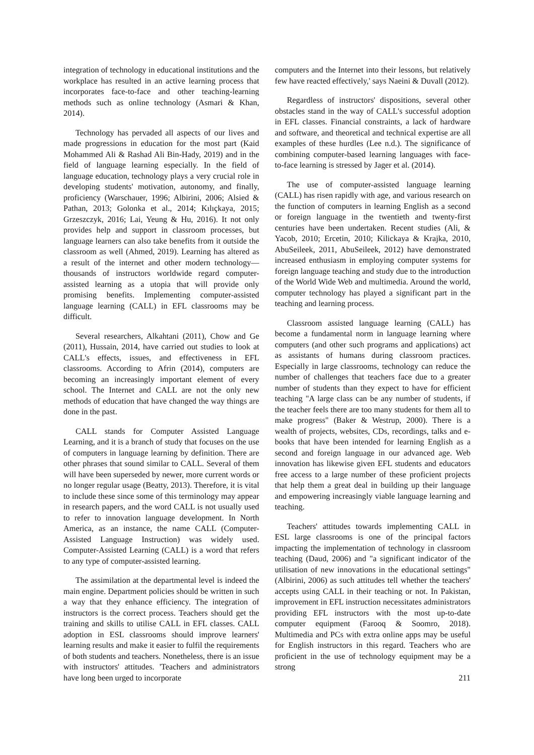integration of technology in educational institutions and the workplace has resulted in an active learning process that incorporates face-to-face and other teaching-learning methods such as online technology (Asmari & Khan, 2014).
Technology has pervaded all aspects of our lives and made progressions in education for the most part (Kaid Mohammed Ali & Rashad Ali Bin-Hady, 2019) and in the field of language learning especially. In the field of language education, technology plays a very crucial role in developing students' motivation, autonomy, and finally, proficiency (Warschauer, 1996; Albirini, 2006; Alsied & Pathan, 2013; Golonka et al., 2014; Kılıçkaya, 2015; Grzeszczyk, 2016; Lai, Yeung & Hu, 2016). It not only provides help and support in classroom processes, but language learners can also take benefits from it outside the classroom as well (Ahmed, 2019). Learning has altered as a result of the internet and other modern technology—thousands of instructors worldwide regard computer-assisted learning as a utopia that will provide only promising benefits. Implementing computer-assisted language learning (CALL) in EFL classrooms may be difficult.
Several researchers, Alkahtani (2011), Chow and Ge (2011), Hussain, 2014, have carried out studies to look at CALL's effects, issues, and effectiveness in EFL classrooms. According to Afrin (2014), computers are becoming an increasingly important element of every school. The Internet and CALL are not the only new methods of education that have changed the way things are done in the past.
CALL stands for Computer Assisted Language Learning, and it is a branch of study that focuses on the use of computers in language learning by definition. There are other phrases that sound similar to CALL. Several of them will have been superseded by newer, more current words or no longer regular usage (Beatty, 2013). Therefore, it is vital to include these since some of this terminology may appear in research papers, and the word CALL is not usually used to refer to innovation language development. In North America, as an instance, the name CALL (Computer-Assisted Language Instruction) was widely used. Computer-Assisted Learning (CALL) is a word that refers to any type of computer-assisted learning.
The assimilation at the departmental level is indeed the main engine. Department policies should be written in such a way that they enhance efficiency. The integration of instructors is the correct process. Teachers should get the training and skills to utilise CALL in EFL classes. CALL adoption in ESL classrooms should improve learners' learning results and make it easier to fulfil the requirements of both students and teachers. Nonetheless, there is an issue with instructors' attitudes. 'Teachers and administrators have long been urged to incorporate
computers and the Internet into their lessons, but relatively few have reacted effectively,' says Naeini & Duvall (2012).
Regardless of instructors' dispositions, several other obstacles stand in the way of CALL's successful adoption in EFL classes. Financial constraints, a lack of hardware and software, and theoretical and technical expertise are all examples of these hurdles (Lee n.d.). The significance of combining computer-based learning languages with face-to-face learning is stressed by Jager et al. (2014).
The use of computer-assisted language learning (CALL) has risen rapidly with age, and various research on the function of computers in learning English as a second or foreign language in the twentieth and twenty-first centuries have been undertaken. Recent studies (Ali, & Yacob, 2010; Ercetin, 2010; Kilickaya & Krajka, 2010, AbuSeileek, 2011, AbuSeileek, 2012) have demonstrated increased enthusiasm in employing computer systems for foreign language teaching and study due to the introduction of the World Wide Web and multimedia. Around the world, computer technology has played a significant part in the teaching and learning process.
Classroom assisted language learning (CALL) has become a fundamental norm in language learning where computers (and other such programs and applications) act as assistants of humans during classroom practices. Especially in large classrooms, technology can reduce the number of challenges that teachers face due to a greater number of students than they expect to have for efficient teaching "A large class can be any number of students, if the teacher feels there are too many students for them all to make progress" (Baker & Westrup, 2000). There is a wealth of projects, websites, CDs, recordings, talks and e-books that have been intended for learning English as a second and foreign language in our advanced age. Web innovation has likewise given EFL students and educators free access to a large number of these proficient projects that help them a great deal in building up their language and empowering increasingly viable language learning and teaching.
Teachers' attitudes towards implementing CALL in ESL large classrooms is one of the principal factors impacting the implementation of technology in classroom teaching (Daud, 2006) and "a significant indicator of the utilisation of new innovations in the educational settings" (Albirini, 2006) as such attitudes tell whether the teachers' accepts using CALL in their teaching or not. In Pakistan, improvement in EFL instruction necessitates administrators providing EFL instructors with the most up-to-date computer equipment (Farooq & Soomro, 2018). Multimedia and PCs with extra online apps may be useful for English instructors in this regard. Teachers who are proficient in the use of technology equipment may be a strong
211